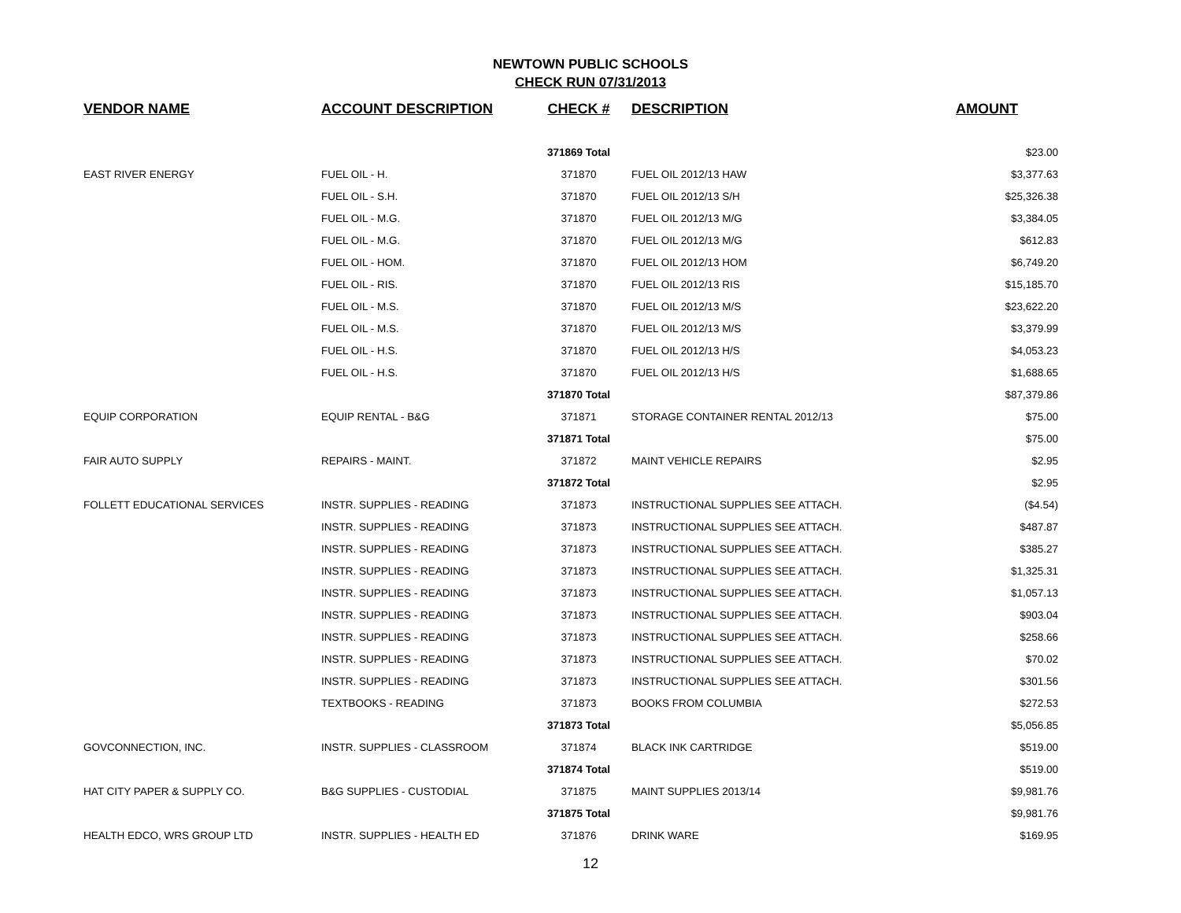NEWTOWN PUBLIC SCHOOLS
CHECK RUN 07/31/2013
| VENDOR NAME | ACCOUNT DESCRIPTION | CHECK # | DESCRIPTION | AMOUNT |
| --- | --- | --- | --- | --- |
| | | 371869 Total | | $23.00 |
| EAST RIVER ENERGY | FUEL OIL - H. | 371870 | FUEL OIL 2012/13 HAW | $3,377.63 |
| | FUEL OIL - S.H. | 371870 | FUEL OIL 2012/13 S/H | $25,326.38 |
| | FUEL OIL - M.G. | 371870 | FUEL OIL 2012/13 M/G | $3,384.05 |
| | FUEL OIL - M.G. | 371870 | FUEL OIL 2012/13 M/G | $612.83 |
| | FUEL OIL - HOM. | 371870 | FUEL OIL 2012/13 HOM | $6,749.20 |
| | FUEL OIL - RIS. | 371870 | FUEL OIL 2012/13 RIS | $15,185.70 |
| | FUEL OIL - M.S. | 371870 | FUEL OIL 2012/13 M/S | $23,622.20 |
| | FUEL OIL - M.S. | 371870 | FUEL OIL 2012/13 M/S | $3,379.99 |
| | FUEL OIL - H.S. | 371870 | FUEL OIL 2012/13 H/S | $4,053.23 |
| | FUEL OIL - H.S. | 371870 | FUEL OIL 2012/13 H/S | $1,688.65 |
| | | 371870 Total | | $87,379.86 |
| EQUIP CORPORATION | EQUIP RENTAL - B&G | 371871 | STORAGE CONTAINER RENTAL 2012/13 | $75.00 |
| | | 371871 Total | | $75.00 |
| FAIR AUTO SUPPLY | REPAIRS - MAINT. | 371872 | MAINT VEHICLE REPAIRS | $2.95 |
| | | 371872 Total | | $2.95 |
| FOLLETT EDUCATIONAL SERVICES | INSTR. SUPPLIES - READING | 371873 | INSTRUCTIONAL SUPPLIES SEE ATTACH. | ($4.54) |
| | INSTR. SUPPLIES - READING | 371873 | INSTRUCTIONAL SUPPLIES SEE ATTACH. | $487.87 |
| | INSTR. SUPPLIES - READING | 371873 | INSTRUCTIONAL SUPPLIES SEE ATTACH. | $385.27 |
| | INSTR. SUPPLIES - READING | 371873 | INSTRUCTIONAL SUPPLIES SEE ATTACH. | $1,325.31 |
| | INSTR. SUPPLIES - READING | 371873 | INSTRUCTIONAL SUPPLIES SEE ATTACH. | $1,057.13 |
| | INSTR. SUPPLIES - READING | 371873 | INSTRUCTIONAL SUPPLIES SEE ATTACH. | $903.04 |
| | INSTR. SUPPLIES - READING | 371873 | INSTRUCTIONAL SUPPLIES SEE ATTACH. | $258.66 |
| | INSTR. SUPPLIES - READING | 371873 | INSTRUCTIONAL SUPPLIES SEE ATTACH. | $70.02 |
| | INSTR. SUPPLIES - READING | 371873 | INSTRUCTIONAL SUPPLIES SEE ATTACH. | $301.56 |
| | TEXTBOOKS - READING | 371873 | BOOKS FROM COLUMBIA | $272.53 |
| | | 371873 Total | | $5,056.85 |
| GOVCONNECTION, INC. | INSTR. SUPPLIES - CLASSROOM | 371874 | BLACK INK CARTRIDGE | $519.00 |
| | | 371874 Total | | $519.00 |
| HAT CITY PAPER & SUPPLY CO. | B&G SUPPLIES - CUSTODIAL | 371875 | MAINT SUPPLIES 2013/14 | $9,981.76 |
| | | 371875 Total | | $9,981.76 |
| HEALTH EDCO, WRS GROUP LTD | INSTR. SUPPLIES - HEALTH ED | 371876 | DRINK WARE | $169.95 |
12